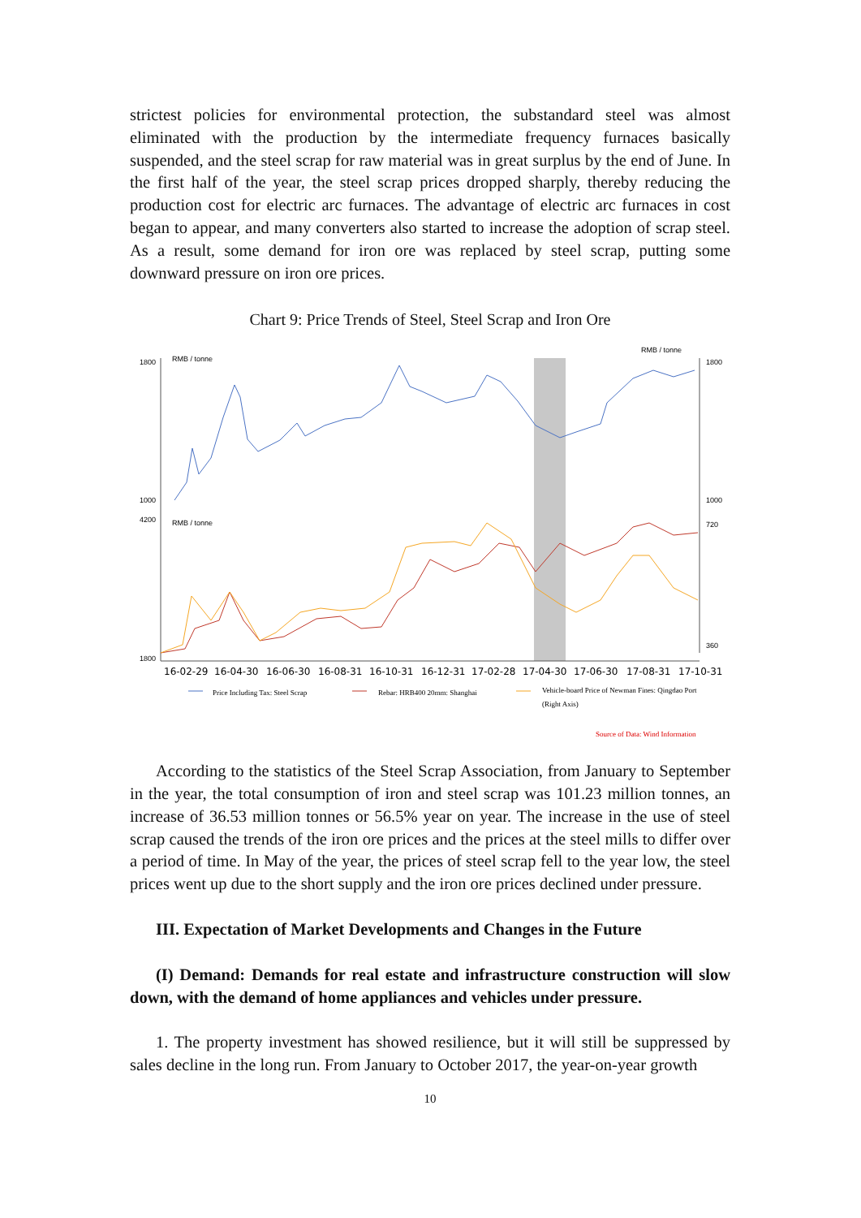strictest policies for environmental protection, the substandard steel was almost eliminated with the production by the intermediate frequency furnaces basically suspended, and the steel scrap for raw material was in great surplus by the end of June. In the first half of the year, the steel scrap prices dropped sharply, thereby reducing the production cost for electric arc furnaces. The advantage of electric arc furnaces in cost began to appear, and many converters also started to increase the adoption of scrap steel. As a result, some demand for iron ore was replaced by steel scrap, putting some downward pressure on iron ore prices.
Chart 9: Price Trends of Steel, Steel Scrap and Iron Ore
RMB / tonne
RMB / tonne
RMB / tonne
1800
1000
4200
1800
1800
1000
720
360
16-02-29
16-04-30
16-06-30
16-08-31
16-10-31
16-12-31
17-02-28
17-04-30
17-06-30
17-08-31
17-10-31
Price Including Tax: Steel Scrap
Rebar: HRB400 20mm: Shanghai
Vehicle-board Price of Newman Fines: Qingdao Port
(Right Axis)
Source of Data: Wind Information
According to the statistics of the Steel Scrap Association, from January to September in the year, the total consumption of iron and steel scrap was 101.23 million tonnes, an increase of 36.53 million tonnes or 56.5% year on year. The increase in the use of steel scrap caused the trends of the iron ore prices and the prices at the steel mills to differ over a period of time. In May of the year, the prices of steel scrap fell to the year low, the steel prices went up due to the short supply and the iron ore prices declined under pressure.
III. Expectation of Market Developments and Changes in the Future
(I) Demand: Demands for real estate and infrastructure construction will slow down, with the demand of home appliances and vehicles under pressure.
1. The property investment has showed resilience, but it will still be suppressed by sales decline in the long run. From January to October 2017, the year-on-year growth
10